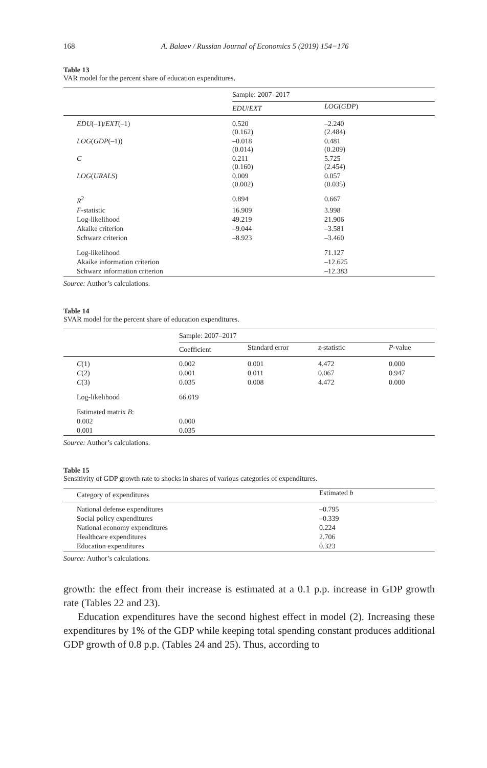168 A. Balaev / Russian Journal of Economics 5 (2019) 154−176
Table 13
VAR model for the percent share of education expenditures.
| | Sample: 2007–2017 | |
| | EDU / EXT | LOG ( GDP ) |
| EDU (–1)/ EXT (–1) | 0.520 (0.162) | –2.240 (2.484) |
| LOG ( GDP (–1)) | –0.018 (0.014) | 0.481 (0.209) |
| C | 0.211 (0.160) | 5.725 (2.454) |
| LOG ( URALS ) | 0.009 (0.002) | 0.057 (0.035) |
| R<sup>2</sup> | 0.894 | 0.667 |
| F -statistic | 16.909 | 3.998 |
| Log-likelihood | 49.219 | 21.906 |
| Akaike criterion | –9.044 | –3.581 |
| Schwarz criterion | –8.923 | –3.460 |
| Log-likelihood | | 71.127 |
| Akaike information criterion | | –12.625 |
| Schwarz information criterion | | –12.383 |
Source: Author’s calculations.
Table 14
SVAR model for the percent share of education expenditures.
| | Sample: 2007–2017 | | | |
| | Coefficient | Standard error | z -statistic | P -value |
| C (1) | 0.002 | 0.001 | 4.472 | 0.000 |
| C (2) | 0.001 | 0.011 | 0.067 | 0.947 |
| C (3) | 0.035 | 0.008 | 4.472 | 0.000 |
| Log-likelihood | 66.019 | | | |
| Estimated matrix B : | | | | |
| 0.002 | 0.000 | | | |
| 0.001 | 0.035 | | | |
Source: Author’s calculations.
Table 15
Sensitivity of GDP growth rate to shocks in shares of various categories of expenditures.
| Category of expenditures | Estimated b |
| National defense expenditures | –0.795 |
| Social policy expenditures | –0.339 |
| National economy expenditures | 0.224 |
| Healthcare expenditures | 2.706 |
| Education expenditures | 0.323 |
Source: Author’s calculations.
growth: the effect from their increase is estimated at a 0.1 p.p. increase in GDP growth rate (Tables 22 and 23).
Education expenditures have the second highest effect in model (2). Increasing these expenditures by 1% of the GDP while keeping total spending constant produces additional GDP growth of 0.8 p.p. (Tables 24 and 25). Thus, according to